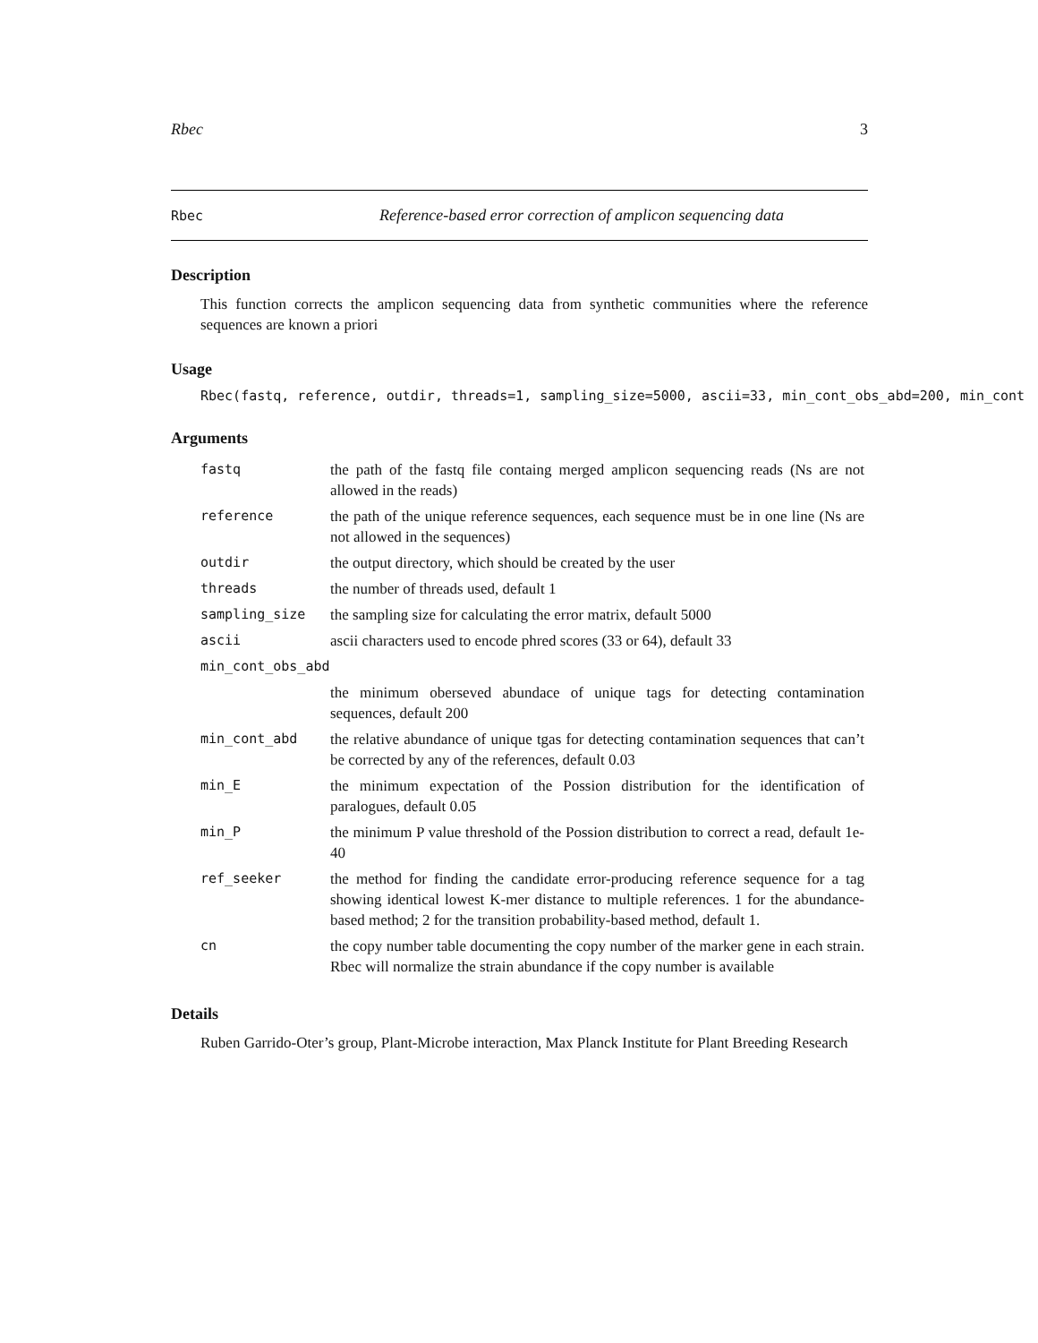Rbec 3
Rbec Reference-based error correction of amplicon sequencing data
Description
This function corrects the amplicon sequencing data from synthetic communities where the reference sequences are known a priori
Usage
Rbec(fastq, reference, outdir, threads=1, sampling_size=5000, ascii=33, min_cont_obs_abd=200, min_cont
Arguments
| fastq | the path of the fastq file containg merged amplicon sequencing reads (Ns are not allowed in the reads) |
| reference | the path of the unique reference sequences, each sequence must be in one line (Ns are not allowed in the sequences) |
| outdir | the output directory, which should be created by the user |
| threads | the number of threads used, default 1 |
| sampling_size | the sampling size for calculating the error matrix, default 5000 |
| ascii | ascii characters used to encode phred scores (33 or 64), default 33 |
| min_cont_obs_abd | |
| | the minimum oberseved abundace of unique tags for detecting contamination sequences, default 200 |
| min_cont_abd | the relative abundance of unique tgas for detecting contamination sequences that can’t be corrected by any of the references, default 0.03 |
| min_E | the minimum expectation of the Possion distribution for the identification of paralogues, default 0.05 |
| min_P | the minimum P value threshold of the Possion distribution to correct a read, default 1e-40 |
| ref_seeker | the method for finding the candidate error-producing reference sequence for a tag showing identical lowest K-mer distance to multiple references. 1 for the abundance-based method; 2 for the transition probability-based method, default 1. |
| cn | the copy number table documenting the copy number of the marker gene in each strain. Rbec will normalize the strain abundance if the copy number is available |
Details
Ruben Garrido-Oter’s group, Plant-Microbe interaction, Max Planck Institute for Plant Breeding Research